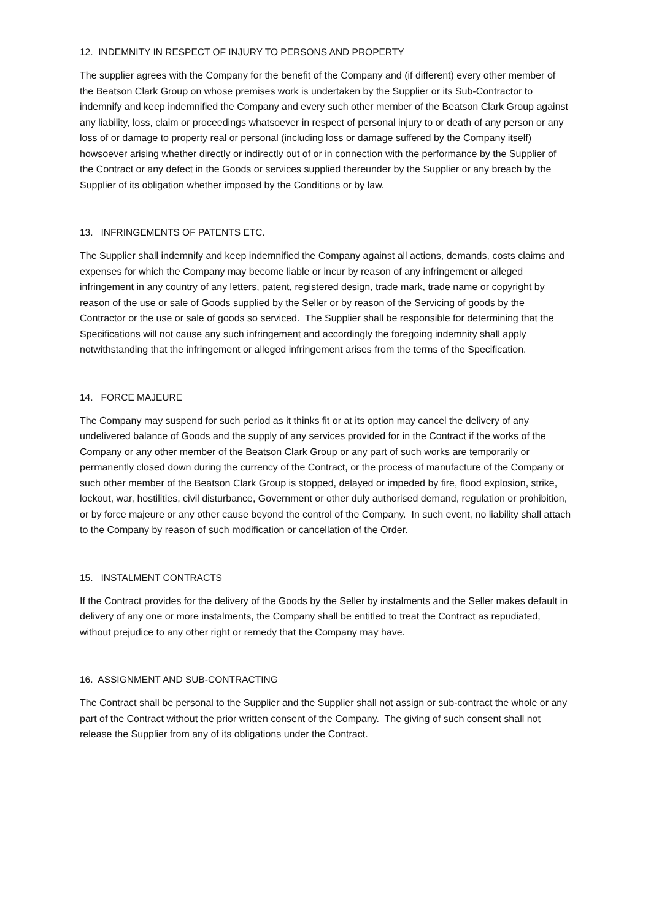12. INDEMNITY IN RESPECT OF INJURY TO PERSONS AND PROPERTY
The supplier agrees with the Company for the benefit of the Company and (if different) every other member of the Beatson Clark Group on whose premises work is undertaken by the Supplier or its Sub-Contractor to indemnify and keep indemnified the Company and every such other member of the Beatson Clark Group against any liability, loss, claim or proceedings whatsoever in respect of personal injury to or death of any person or any loss of or damage to property real or personal (including loss or damage suffered by the Company itself) howsoever arising whether directly or indirectly out of or in connection with the performance by the Supplier of the Contract or any defect in the Goods or services supplied thereunder by the Supplier or any breach by the Supplier of its obligation whether imposed by the Conditions or by law.
13. INFRINGEMENTS OF PATENTS ETC.
The Supplier shall indemnify and keep indemnified the Company against all actions, demands, costs claims and expenses for which the Company may become liable or incur by reason of any infringement or alleged infringement in any country of any letters, patent, registered design, trade mark, trade name or copyright by reason of the use or sale of Goods supplied by the Seller or by reason of the Servicing of goods by the Contractor or the use or sale of goods so serviced. The Supplier shall be responsible for determining that the Specifications will not cause any such infringement and accordingly the foregoing indemnity shall apply notwithstanding that the infringement or alleged infringement arises from the terms of the Specification.
14. FORCE MAJEURE
The Company may suspend for such period as it thinks fit or at its option may cancel the delivery of any undelivered balance of Goods and the supply of any services provided for in the Contract if the works of the Company or any other member of the Beatson Clark Group or any part of such works are temporarily or permanently closed down during the currency of the Contract, or the process of manufacture of the Company or such other member of the Beatson Clark Group is stopped, delayed or impeded by fire, flood explosion, strike, lockout, war, hostilities, civil disturbance, Government or other duly authorised demand, regulation or prohibition, or by force majeure or any other cause beyond the control of the Company. In such event, no liability shall attach to the Company by reason of such modification or cancellation of the Order.
15. INSTALMENT CONTRACTS
If the Contract provides for the delivery of the Goods by the Seller by instalments and the Seller makes default in delivery of any one or more instalments, the Company shall be entitled to treat the Contract as repudiated, without prejudice to any other right or remedy that the Company may have.
16. ASSIGNMENT AND SUB-CONTRACTING
The Contract shall be personal to the Supplier and the Supplier shall not assign or sub-contract the whole or any part of the Contract without the prior written consent of the Company. The giving of such consent shall not release the Supplier from any of its obligations under the Contract.